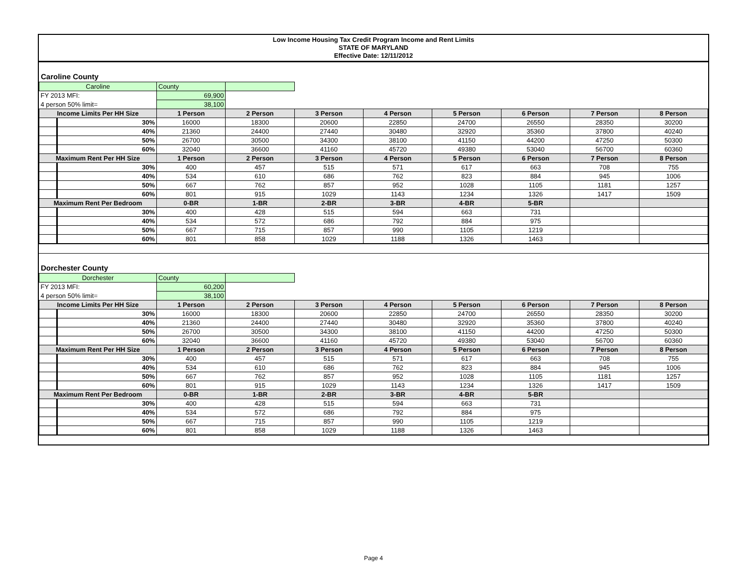Low Income Housing Tax Credit Program Income and Rent Limits
STATE OF MARYLAND
Effective Date: 12/11/2012
Caroline County
| Caroline | | County | | | | | | | |
| FY 2013 MFI: | | 69,900 | | | | | | | |
| 4 person 50% limit= | | 38,100 | | | | | | | |
| Income Limits Per HH Size | | 1 Person | 2 Person | 3 Person | 4 Person | 5 Person | 6 Person | 7 Person | 8 Person |
| | 30% | 16000 | 18300 | 20600 | 22850 | 24700 | 26550 | 28350 | 30200 |
| | 40% | 21360 | 24400 | 27440 | 30480 | 32920 | 35360 | 37800 | 40240 |
| | 50% | 26700 | 30500 | 34300 | 38100 | 41150 | 44200 | 47250 | 50300 |
| | 60% | 32040 | 36600 | 41160 | 45720 | 49380 | 53040 | 56700 | 60360 |
| Maximum Rent Per HH Size | | 1 Person | 2 Person | 3 Person | 4 Person | 5 Person | 6 Person | 7 Person | 8 Person |
| | 30% | 400 | 457 | 515 | 571 | 617 | 663 | 708 | 755 |
| | 40% | 534 | 610 | 686 | 762 | 823 | 884 | 945 | 1006 |
| | 50% | 667 | 762 | 857 | 952 | 1028 | 1105 | 1181 | 1257 |
| | 60% | 801 | 915 | 1029 | 1143 | 1234 | 1326 | 1417 | 1509 |
| Maximum Rent Per Bedroom | | 0-BR | 1-BR | 2-BR | 3-BR | 4-BR | 5-BR | | |
| | 30% | 400 | 428 | 515 | 594 | 663 | 731 | | |
| | 40% | 534 | 572 | 686 | 792 | 884 | 975 | | |
| | 50% | 667 | 715 | 857 | 990 | 1105 | 1219 | | |
| | 60% | 801 | 858 | 1029 | 1188 | 1326 | 1463 | | |
Dorchester County
| Dorchester | | County | | | | | | | |
| FY 2013 MFI: | | 60,200 | | | | | | | |
| 4 person 50% limit= | | 38,100 | | | | | | | |
| Income Limits Per HH Size | | 1 Person | 2 Person | 3 Person | 4 Person | 5 Person | 6 Person | 7 Person | 8 Person |
| | 30% | 16000 | 18300 | 20600 | 22850 | 24700 | 26550 | 28350 | 30200 |
| | 40% | 21360 | 24400 | 27440 | 30480 | 32920 | 35360 | 37800 | 40240 |
| | 50% | 26700 | 30500 | 34300 | 38100 | 41150 | 44200 | 47250 | 50300 |
| | 60% | 32040 | 36600 | 41160 | 45720 | 49380 | 53040 | 56700 | 60360 |
| Maximum Rent Per HH Size | | 1 Person | 2 Person | 3 Person | 4 Person | 5 Person | 6 Person | 7 Person | 8 Person |
| | 30% | 400 | 457 | 515 | 571 | 617 | 663 | 708 | 755 |
| | 40% | 534 | 610 | 686 | 762 | 823 | 884 | 945 | 1006 |
| | 50% | 667 | 762 | 857 | 952 | 1028 | 1105 | 1181 | 1257 |
| | 60% | 801 | 915 | 1029 | 1143 | 1234 | 1326 | 1417 | 1509 |
| Maximum Rent Per Bedroom | | 0-BR | 1-BR | 2-BR | 3-BR | 4-BR | 5-BR | | |
| | 30% | 400 | 428 | 515 | 594 | 663 | 731 | | |
| | 40% | 534 | 572 | 686 | 792 | 884 | 975 | | |
| | 50% | 667 | 715 | 857 | 990 | 1105 | 1219 | | |
| | 60% | 801 | 858 | 1029 | 1188 | 1326 | 1463 | | |
Page 4